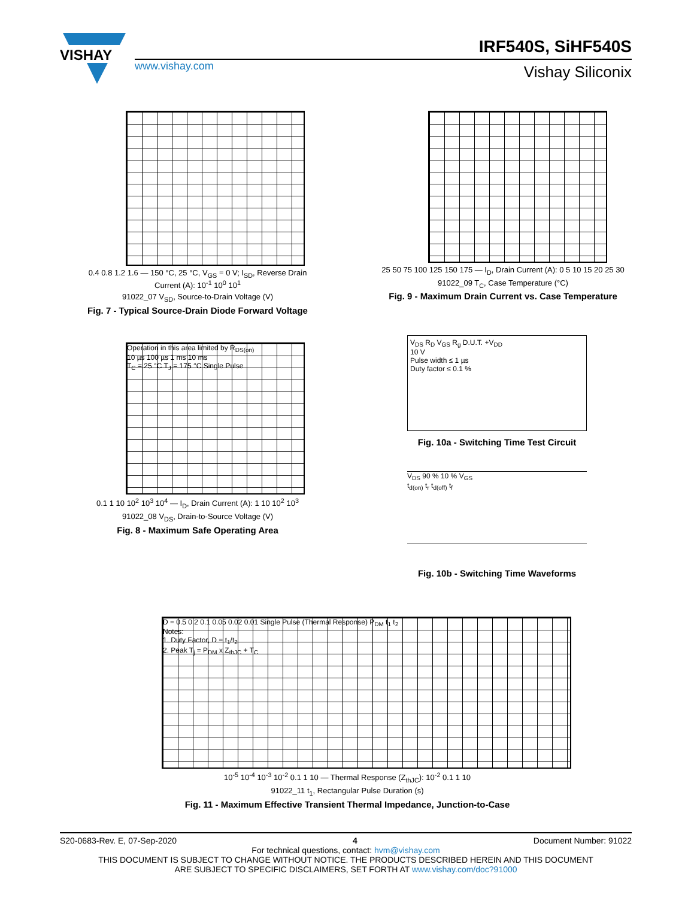VISHAY
www.vishay.com
IRF540S, SiHF540S
Vishay Siliconix
0.4 0.8 1.2 1.6 — 150 °C, 25 °C, V<sub>GS</sub> = 0 V; I<sub>SD</sub>, Reverse Drain Current (A): 10<sup>-1</sup> 10<sup>0</sup> 10<sup>1</sup>
91022_07 V<sub>SD</sub>, Source-to-Drain Voltage (V)
Fig. 7 - Typical Source-Drain Diode Forward Voltage
25 50 75 100 125 150 175 — I<sub>D</sub>, Drain Current (A): 0 5 10 15 20 25 30
91022_09 T<sub>C</sub>, Case Temperature (°C)
Fig. 9 - Maximum Drain Current vs. Case Temperature
Operation in this area limited by R<sub>DS(on)</sub>
10 µs 100 µs 1 ms 10 ms
T<sub>C</sub> = 25 °C T<sub>J</sub> = 175 °C Single Pulse
0.1 1 10 10<sup>2</sup> 10<sup>3</sup> 10<sup>4</sup> — I<sub>D</sub>, Drain Current (A): 1 10 10<sup>2</sup> 10<sup>3</sup>
91022_08 V<sub>DS</sub>, Drain-to-Source Voltage (V)
Fig. 8 - Maximum Safe Operating Area
V<sub>DS</sub> R<sub>D</sub> V<sub>GS</sub> R<sub>g</sub> D.U.T. +V<sub>DD</sub>
10 V
Pulse width ≤ 1 µs
Duty factor ≤ 0.1 %
Fig. 10a - Switching Time Test Circuit
V<sub>DS</sub> 90 % 10 % V<sub>GS</sub>
t<sub>d(on)</sub> t<sub>r</sub> t<sub>d(off)</sub> t<sub>f</sub>
Fig. 10b - Switching Time Waveforms
D = 0.5 0.2 0.1 0.05 0.02 0.01 Single Pulse (Thermal Response) P<sub>DM</sub> t<sub>1</sub> t<sub>2</sub>
Notes:
1. Duty Factor, D = t<sub>1</sub>/t<sub>2</sub>
2. Peak T<sub>j</sub> = P<sub>DM</sub> x Z<sub>thJC</sub> + T<sub>C</sub>
10<sup>-5</sup> 10<sup>-4</sup> 10<sup>-3</sup> 10<sup>-2</sup> 0.1 1 10 — Thermal Response (Z<sub>thJC</sub>): 10<sup>-2</sup> 0.1 1 10
91022_11 t<sub>1</sub>, Rectangular Pulse Duration (s)
Fig. 11 - Maximum Effective Transient Thermal Impedance, Junction-to-Case
S20-0683-Rev. E, 07-Sep-2020 4 Document Number: 91022
For technical questions, contact: hvm@vishay.com
THIS DOCUMENT IS SUBJECT TO CHANGE WITHOUT NOTICE. THE PRODUCTS DESCRIBED HEREIN AND THIS DOCUMENT
ARE SUBJECT TO SPECIFIC DISCLAIMERS, SET FORTH AT www.vishay.com/doc?91000